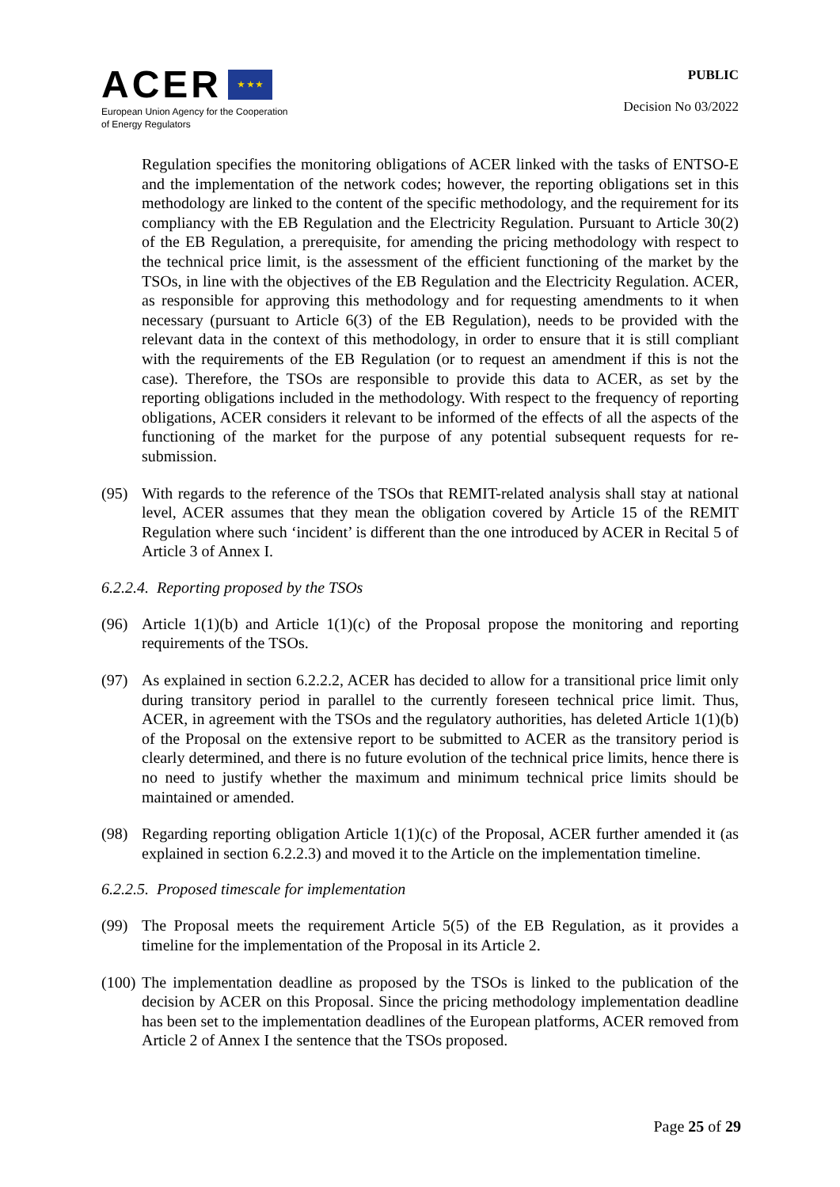ACER ★ ★ ★
European Union Agency for the Cooperation
of Energy Regulators
PUBLIC
Decision No 03/2022
Regulation specifies the monitoring obligations of ACER linked with the tasks of ENTSO-E and the implementation of the network codes; however, the reporting obligations set in this methodology are linked to the content of the specific methodology, and the requirement for its compliancy with the EB Regulation and the Electricity Regulation. Pursuant to Article 30(2) of the EB Regulation, a prerequisite, for amending the pricing methodology with respect to the technical price limit, is the assessment of the efficient functioning of the market by the TSOs, in line with the objectives of the EB Regulation and the Electricity Regulation. ACER, as responsible for approving this methodology and for requesting amendments to it when necessary (pursuant to Article 6(3) of the EB Regulation), needs to be provided with the relevant data in the context of this methodology, in order to ensure that it is still compliant with the requirements of the EB Regulation (or to request an amendment if this is not the case). Therefore, the TSOs are responsible to provide this data to ACER, as set by the reporting obligations included in the methodology. With respect to the frequency of reporting obligations, ACER considers it relevant to be informed of the effects of all the aspects of the functioning of the market for the purpose of any potential subsequent requests for re-submission.
(95) With regards to the reference of the TSOs that REMIT-related analysis shall stay at national level, ACER assumes that they mean the obligation covered by Article 15 of the REMIT Regulation where such ‘incident’ is different than the one introduced by ACER in Recital 5 of Article 3 of Annex I.
6.2.2.4. Reporting proposed by the TSOs
(96) Article 1(1)(b) and Article 1(1)(c) of the Proposal propose the monitoring and reporting requirements of the TSOs.
(97) As explained in section 6.2.2.2, ACER has decided to allow for a transitional price limit only during transitory period in parallel to the currently foreseen technical price limit. Thus, ACER, in agreement with the TSOs and the regulatory authorities, has deleted Article 1(1)(b) of the Proposal on the extensive report to be submitted to ACER as the transitory period is clearly determined, and there is no future evolution of the technical price limits, hence there is no need to justify whether the maximum and minimum technical price limits should be maintained or amended.
(98) Regarding reporting obligation Article 1(1)(c) of the Proposal, ACER further amended it (as explained in section 6.2.2.3) and moved it to the Article on the implementation timeline.
6.2.2.5. Proposed timescale for implementation
(99) The Proposal meets the requirement Article 5(5) of the EB Regulation, as it provides a timeline for the implementation of the Proposal in its Article 2.
(100)
The implementation deadline as proposed by the TSOs is linked to the publication of the decision by ACER on this Proposal. Since the pricing methodology implementation deadline has been set to the implementation deadlines of the European platforms, ACER removed from Article 2 of Annex I the sentence that the TSOs proposed.
Page 25 of 29